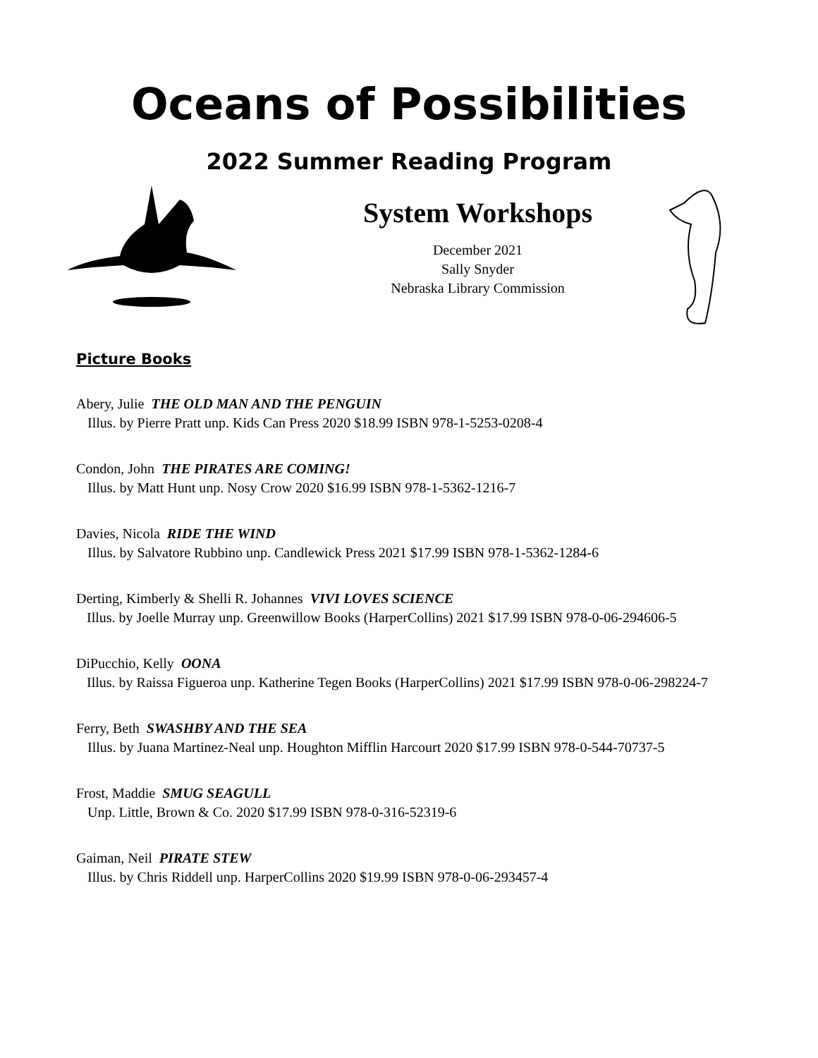Oceans of Possibilities
2022 Summer Reading Program
System Workshops
December 2021
Sally Snyder
Nebraska Library Commission
Picture Books
Abery, Julie THE OLD MAN AND THE PENGUIN
Illus. by Pierre Pratt unp. Kids Can Press 2020 $18.99 ISBN 978-1-5253-0208-4
Condon, John THE PIRATES ARE COMING!
Illus. by Matt Hunt unp. Nosy Crow 2020 $16.99 ISBN 978-1-5362-1216-7
Davies, Nicola RIDE THE WIND
Illus. by Salvatore Rubbino unp. Candlewick Press 2021 $17.99 ISBN 978-1-5362-1284-6
Derting, Kimberly & Shelli R. Johannes VIVI LOVES SCIENCE
Illus. by Joelle Murray unp. Greenwillow Books (HarperCollins) 2021 $17.99 ISBN 978-0-06-294606-5
DiPucchio, Kelly OONA
Illus. by Raissa Figueroa unp. Katherine Tegen Books (HarperCollins) 2021 $17.99 ISBN 978-0-06-298224-7
Ferry, Beth SWASHBY AND THE SEA
Illus. by Juana Martinez-Neal unp. Houghton Mifflin Harcourt 2020 $17.99 ISBN 978-0-544-70737-5
Frost, Maddie SMUG SEAGULL
Unp. Little, Brown & Co. 2020 $17.99 ISBN 978-0-316-52319-6
Gaiman, Neil PIRATE STEW
Illus. by Chris Riddell unp. HarperCollins 2020 $19.99 ISBN 978-0-06-293457-4